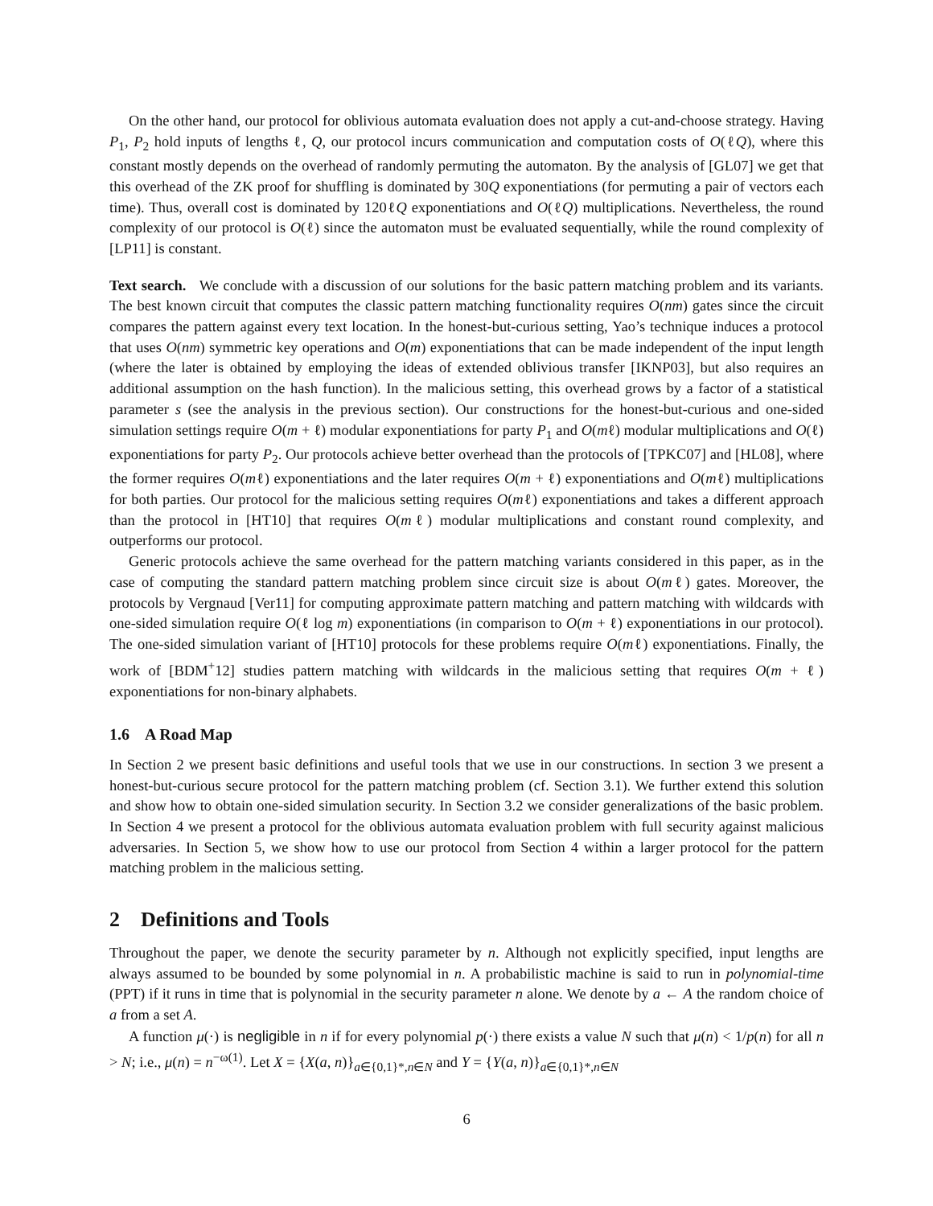On the other hand, our protocol for oblivious automata evaluation does not apply a cut-and-choose strategy. Having P<sub>1</sub>, P<sub>2</sub> hold inputs of lengths ℓ, Q, our protocol incurs communication and computation costs of O(ℓQ), where this constant mostly depends on the overhead of randomly permuting the automaton. By the analysis of [GL07] we get that this overhead of the ZK proof for shuffling is dominated by 30Q exponentiations (for permuting a pair of vectors each time). Thus, overall cost is dominated by 120ℓQ exponentiations and O(ℓQ) multiplications. Nevertheless, the round complexity of our protocol is O(ℓ) since the automaton must be evaluated sequentially, while the round complexity of [LP11] is constant.
Text search. We conclude with a discussion of our solutions for the basic pattern matching problem and its variants. The best known circuit that computes the classic pattern matching functionality requires O(nm) gates since the circuit compares the pattern against every text location. In the honest-but-curious setting, Yao’s technique induces a protocol that uses O(nm) symmetric key operations and O(m) exponentiations that can be made independent of the input length (where the later is obtained by employing the ideas of extended oblivious transfer [IKNP03], but also requires an additional assumption on the hash function). In the malicious setting, this overhead grows by a factor of a statistical parameter s (see the analysis in the previous section). Our constructions for the honest-but-curious and one-sided simulation settings require O(m + ℓ) modular exponentiations for party P<sub>1</sub> and O(mℓ) modular multiplications and O(ℓ) exponentiations for party P<sub>2</sub>. Our protocols achieve better overhead than the protocols of [TPKC07] and [HL08], where the former requires O(mℓ) exponentiations and the later requires O(m + ℓ) exponentiations and O(mℓ) multiplications for both parties. Our protocol for the malicious setting requires O(mℓ) exponentiations and takes a different approach than the protocol in [HT10] that requires O(mℓ) modular multiplications and constant round complexity, and outperforms our protocol.
Generic protocols achieve the same overhead for the pattern matching variants considered in this paper, as in the case of computing the standard pattern matching problem since circuit size is about O(mℓ) gates. Moreover, the protocols by Vergnaud [Ver11] for computing approximate pattern matching and pattern matching with wildcards with one-sided simulation require O(ℓ log m) exponentiations (in comparison to O(m + ℓ) exponentiations in our protocol). The one-sided simulation variant of [HT10] protocols for these problems require O(mℓ) exponentiations. Finally, the work of [BDM<sup>+</sup>12] studies pattern matching with wildcards in the malicious setting that requires O(m + ℓ) exponentiations for non-binary alphabets.
1.6 A Road Map
In Section 2 we present basic definitions and useful tools that we use in our constructions. In section 3 we present a honest-but-curious secure protocol for the pattern matching problem (cf. Section 3.1). We further extend this solution and show how to obtain one-sided simulation security. In Section 3.2 we consider generalizations of the basic problem. In Section 4 we present a protocol for the oblivious automata evaluation problem with full security against malicious adversaries. In Section 5, we show how to use our protocol from Section 4 within a larger protocol for the pattern matching problem in the malicious setting.
2 Definitions and Tools
Throughout the paper, we denote the security parameter by n. Although not explicitly specified, input lengths are always assumed to be bounded by some polynomial in n. A probabilistic machine is said to run in polynomial-time (PPT) if it runs in time that is polynomial in the security parameter n alone. We denote by a ← A the random choice of a from a set A.
A function μ(·) is negligible in n if for every polynomial p(·) there exists a value N such that μ(n) < 1/p(n) for all n > N; i.e., μ(n) = n<sup>−ω(1)</sup>. Let X = {X(a, n)}<sub>a∈{0,1}*,n∈N</sub> and Y = {Y(a, n)}<sub>a∈{0,1}*,n∈N</sub>
6